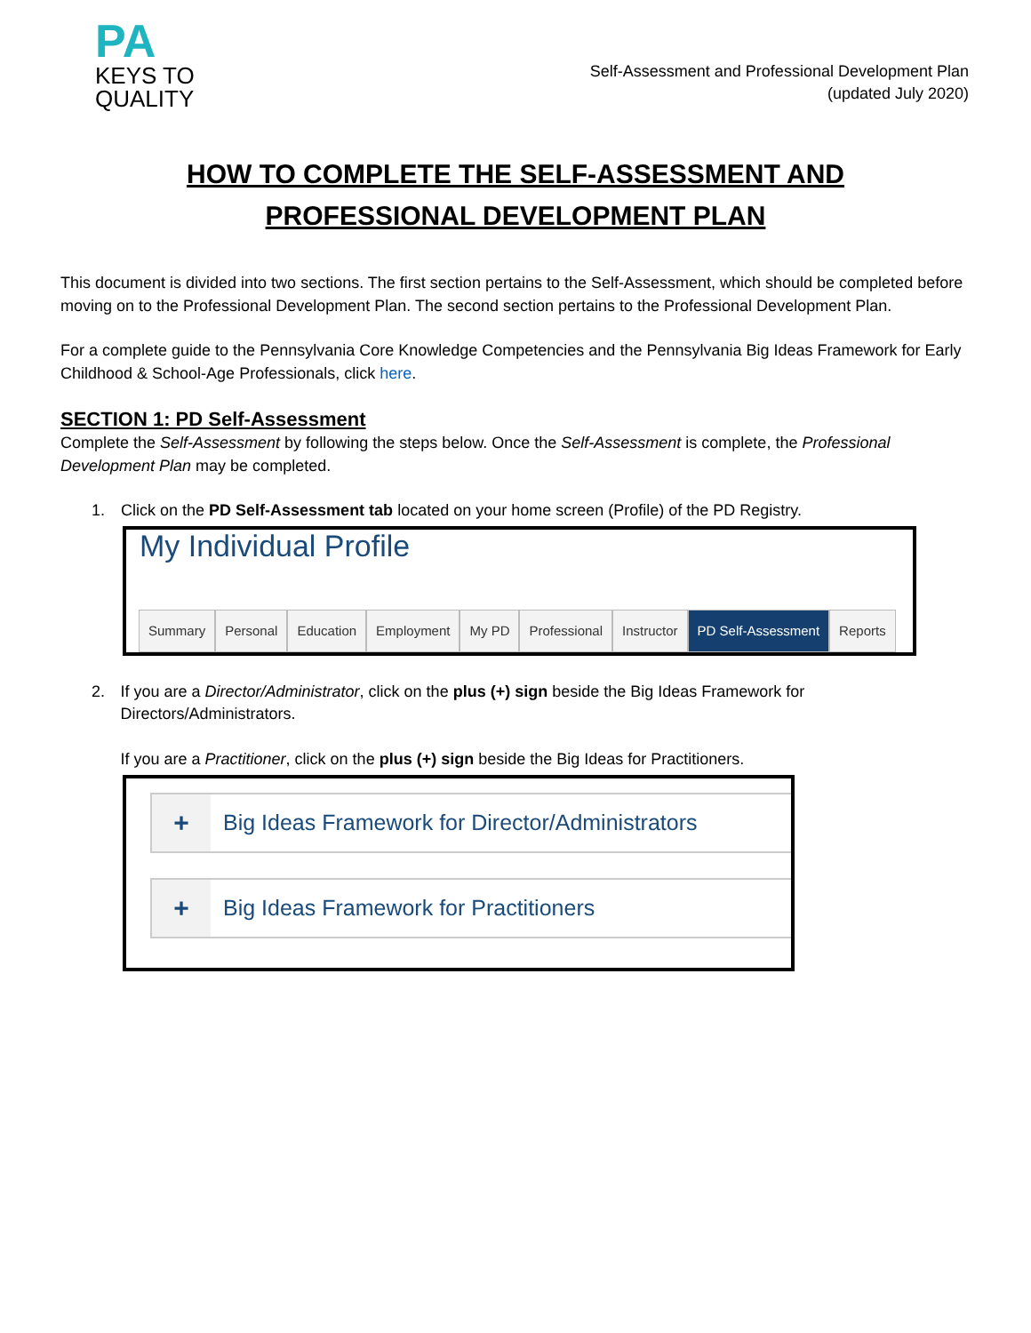PA
KEYS TO
QUALITY
Self-Assessment and Professional Development Plan
(updated July 2020)
HOW TO COMPLETE THE SELF-ASSESSMENT AND
PROFESSIONAL DEVELOPMENT PLAN
This document is divided into two sections. The first section pertains to the Self-Assessment, which should be completed before moving on to the Professional Development Plan. The second section pertains to the Professional Development Plan.
For a complete guide to the Pennsylvania Core Knowledge Competencies and the Pennsylvania Big Ideas Framework for Early Childhood & School-Age Professionals, click here.
SECTION 1: PD Self-Assessment
Complete the Self-Assessment by following the steps below. Once the Self-Assessment is complete, the Professional Development Plan may be completed.
1. Click on the PD Self-Assessment tab located on your home screen (Profile) of the PD Registry.
My Individual Profile
Summary Personal Education Employment My PD Professional Instructor PD Self-Assessment Reports
2. If you are a Director/Administrator, click on the plus (+) sign beside the Big Ideas Framework for Directors/Administrators.
If you are a Practitioner, click on the plus (+) sign beside the Big Ideas for Practitioners.
+
Big Ideas Framework for Director/Administrators
+
Big Ideas Framework for Practitioners